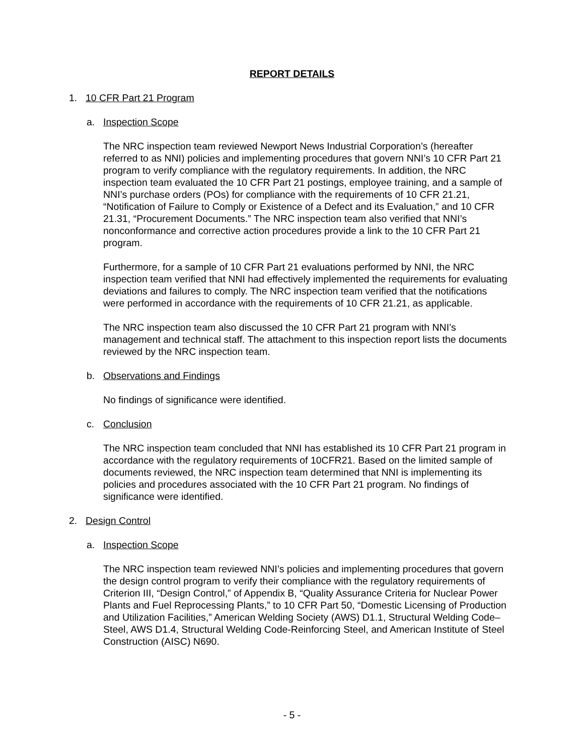REPORT DETAILS
1. 10 CFR Part 21 Program
a. Inspection Scope
The NRC inspection team reviewed Newport News Industrial Corporation’s (hereafter referred to as NNI) policies and implementing procedures that govern NNI’s 10 CFR Part 21 program to verify compliance with the regulatory requirements. In addition, the NRC inspection team evaluated the 10 CFR Part 21 postings, employee training, and a sample of NNI’s purchase orders (POs) for compliance with the requirements of 10 CFR 21.21, “Notification of Failure to Comply or Existence of a Defect and its Evaluation,” and 10 CFR 21.31, “Procurement Documents.” The NRC inspection team also verified that NNI’s nonconformance and corrective action procedures provide a link to the 10 CFR Part 21 program.
Furthermore, for a sample of 10 CFR Part 21 evaluations performed by NNI, the NRC inspection team verified that NNI had effectively implemented the requirements for evaluating deviations and failures to comply. The NRC inspection team verified that the notifications were performed in accordance with the requirements of 10 CFR 21.21, as applicable.
The NRC inspection team also discussed the 10 CFR Part 21 program with NNI’s management and technical staff. The attachment to this inspection report lists the documents reviewed by the NRC inspection team.
b. Observations and Findings
No findings of significance were identified.
c. Conclusion
The NRC inspection team concluded that NNI has established its 10 CFR Part 21 program in accordance with the regulatory requirements of 10CFR21. Based on the limited sample of documents reviewed, the NRC inspection team determined that NNI is implementing its policies and procedures associated with the 10 CFR Part 21 program. No findings of significance were identified.
2. Design Control
a. Inspection Scope
The NRC inspection team reviewed NNI’s policies and implementing procedures that govern the design control program to verify their compliance with the regulatory requirements of Criterion III, “Design Control,” of Appendix B, “Quality Assurance Criteria for Nuclear Power Plants and Fuel Reprocessing Plants,” to 10 CFR Part 50, “Domestic Licensing of Production and Utilization Facilities,” American Welding Society (AWS) D1.1, Structural Welding Code–Steel, AWS D1.4, Structural Welding Code-Reinforcing Steel, and American Institute of Steel Construction (AISC) N690.
- 5 -